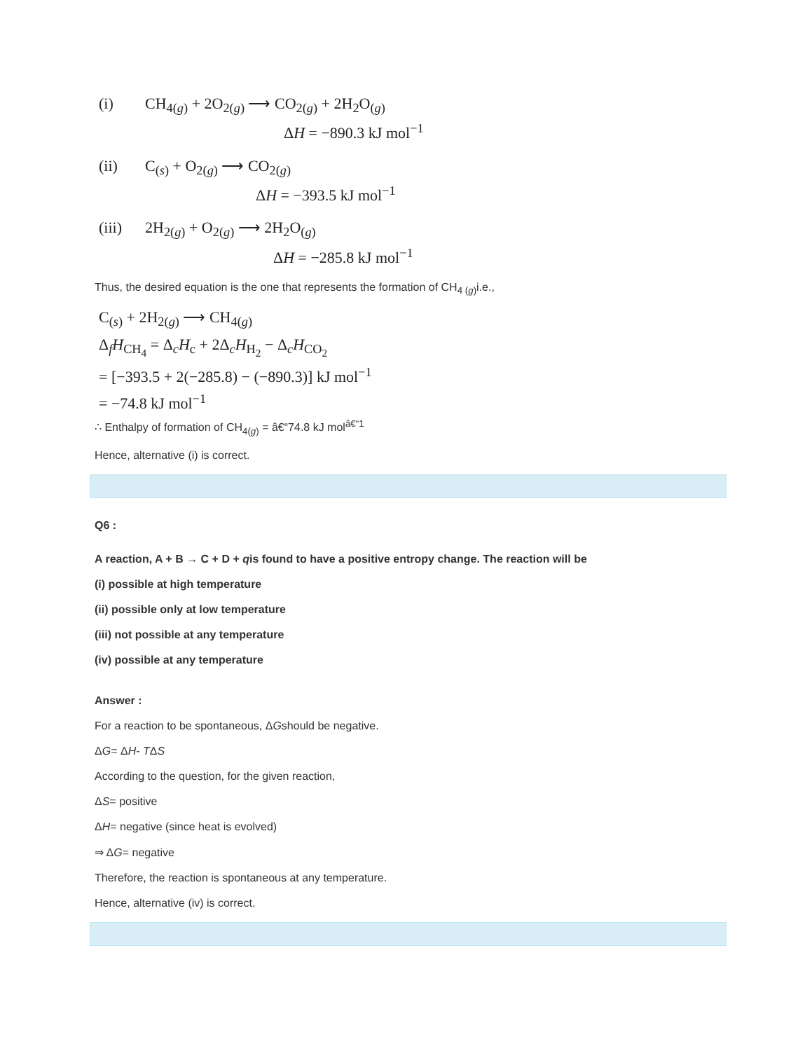(i) CH<sub>4(g)</sub> + 2O<sub>2(g)</sub> ⟶ CO<sub>2(g)</sub> + 2H<sub>2</sub>O<sub>(g)</sub>
ΔH = −890.3 kJ mol<sup>−1</sup>
(ii) C<sub>(s)</sub> + O<sub>2(g)</sub> ⟶ CO<sub>2(g)</sub>
ΔH = −393.5 kJ mol<sup>−1</sup>
(iii) 2H<sub>2(g)</sub> + O<sub>2(g)</sub> ⟶ 2H<sub>2</sub>O<sub>(g)</sub>
ΔH = −285.8 kJ mol<sup>−1</sup>
Thus, the desired equation is the one that represents the formation of CH<sub>4 (g)</sub>i.e.,
C<sub>(s)</sub> + 2H<sub>2(g)</sub> ⟶ CH<sub>4(g)</sub>
Δ<sub>f</sub>H<sub>CH<sub>4</sub></sub> = Δ<sub>c</sub>H<sub>c</sub> + 2Δ<sub>c</sub>H<sub>H<sub>2</sub></sub> − Δ<sub>c</sub>H<sub>CO<sub>2</sub></sub>
= [−393.5 + 2(−285.8) − (−890.3)] kJ mol<sup>−1</sup>
= −74.8 kJ mol<sup>−1</sup>
∴ Enthalpy of formation of CH<sub>4(g)</sub> = â€“74.8 kJ mol<sup>â€“1</sup>
Hence, alternative (i) is correct.
Q6 :
A reaction, A + B → C + D + qis found to have a positive entropy change. The reaction will be
(i) possible at high temperature
(ii) possible only at low temperature
(iii) not possible at any temperature
(iv) possible at any temperature
Answer :
For a reaction to be spontaneous, ΔGshould be negative.
ΔG= ΔH- TΔS
According to the question, for the given reaction,
ΔS= positive
ΔH= negative (since heat is evolved)
⇒ ΔG= negative
Therefore, the reaction is spontaneous at any temperature.
Hence, alternative (iv) is correct.